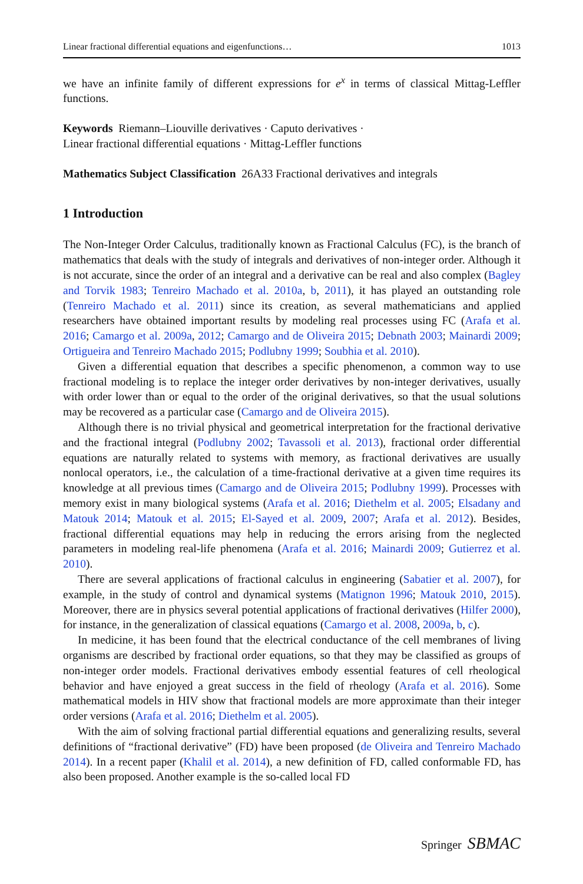Linear fractional differential equations and eigenfunctions… 1013
we have an infinite family of different expressions for e<sup>x</sup> in terms of classical Mittag-Leffler functions.
Keywords Riemann–Liouville derivatives · Caputo derivatives ·
Linear fractional differential equations · Mittag-Leffler functions
Mathematics Subject Classification 26A33 Fractional derivatives and integrals
1 Introduction
The Non-Integer Order Calculus, traditionally known as Fractional Calculus (FC), is the branch of mathematics that deals with the study of integrals and derivatives of non-integer order. Although it is not accurate, since the order of an integral and a derivative can be real and also complex (Bagley and Torvik 1983; Tenreiro Machado et al. 2010a, b, 2011), it has played an outstanding role (Tenreiro Machado et al. 2011) since its creation, as several mathematicians and applied researchers have obtained important results by modeling real processes using FC (Arafa et al. 2016; Camargo et al. 2009a, 2012; Camargo and de Oliveira 2015; Debnath 2003; Mainardi 2009; Ortigueira and Tenreiro Machado 2015; Podlubny 1999; Soubhia et al. 2010).
Given a differential equation that describes a specific phenomenon, a common way to use fractional modeling is to replace the integer order derivatives by non-integer derivatives, usually with order lower than or equal to the order of the original derivatives, so that the usual solutions may be recovered as a particular case (Camargo and de Oliveira 2015).
Although there is no trivial physical and geometrical interpretation for the fractional derivative and the fractional integral (Podlubny 2002; Tavassoli et al. 2013), fractional order differential equations are naturally related to systems with memory, as fractional derivatives are usually nonlocal operators, i.e., the calculation of a time-fractional derivative at a given time requires its knowledge at all previous times (Camargo and de Oliveira 2015; Podlubny 1999). Processes with memory exist in many biological systems (Arafa et al. 2016; Diethelm et al. 2005; Elsadany and Matouk 2014; Matouk et al. 2015; El-Sayed et al. 2009, 2007; Arafa et al. 2012). Besides, fractional differential equations may help in reducing the errors arising from the neglected parameters in modeling real-life phenomena (Arafa et al. 2016; Mainardi 2009; Gutierrez et al. 2010).
There are several applications of fractional calculus in engineering (Sabatier et al. 2007), for example, in the study of control and dynamical systems (Matignon 1996; Matouk 2010, 2015). Moreover, there are in physics several potential applications of fractional derivatives (Hilfer 2000), for instance, in the generalization of classical equations (Camargo et al. 2008, 2009a, b, c).
In medicine, it has been found that the electrical conductance of the cell membranes of living organisms are described by fractional order equations, so that they may be classified as groups of non-integer order models. Fractional derivatives embody essential features of cell rheological behavior and have enjoyed a great success in the field of rheology (Arafa et al. 2016). Some mathematical models in HIV show that fractional models are more approximate than their integer order versions (Arafa et al. 2016; Diethelm et al. 2005).
With the aim of solving fractional partial differential equations and generalizing results, several definitions of “fractional derivative” (FD) have been proposed (de Oliveira and Tenreiro Machado 2014). In a recent paper (Khalil et al. 2014), a new definition of FD, called conformable FD, has also been proposed. Another example is the so-called local FD
Springer SBMAC